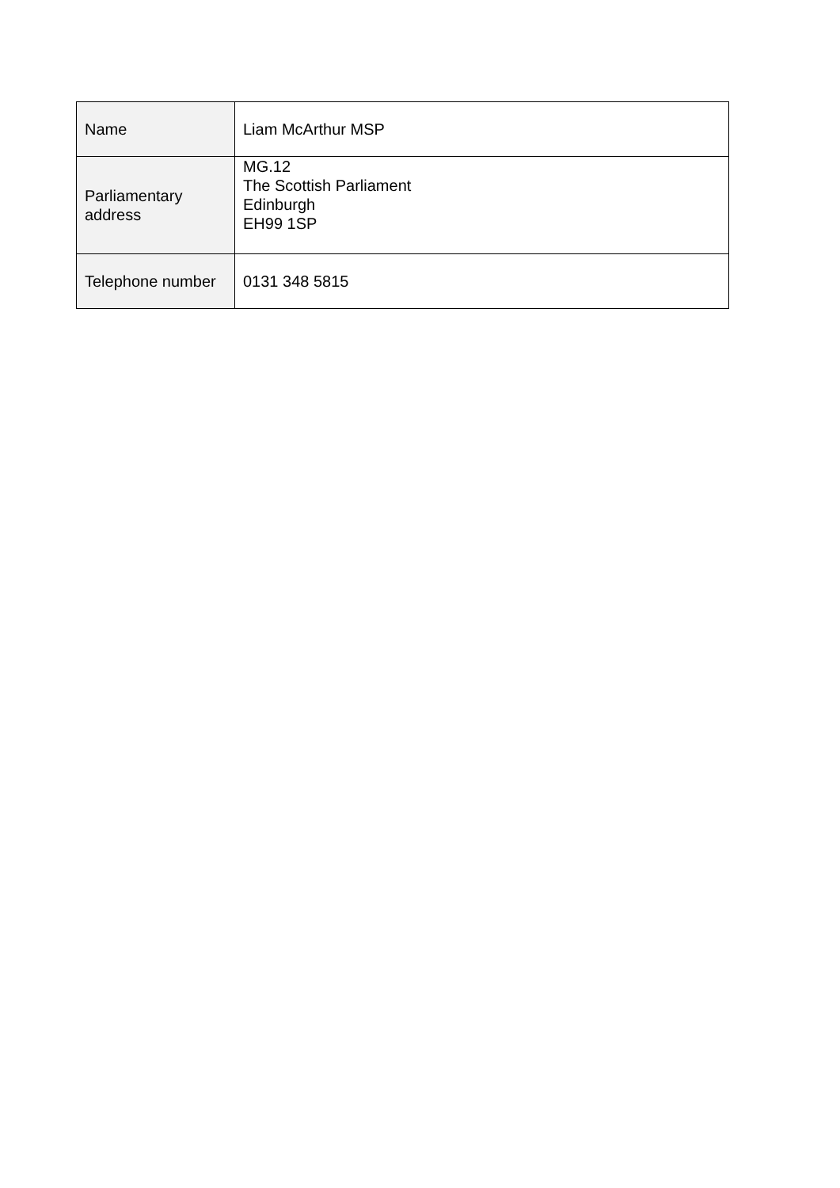| Name | Liam McArthur MSP |
| Parliamentary address | MG.12 The Scottish Parliament Edinburgh EH99 1SP |
| Telephone number | 0131 348 5815 |